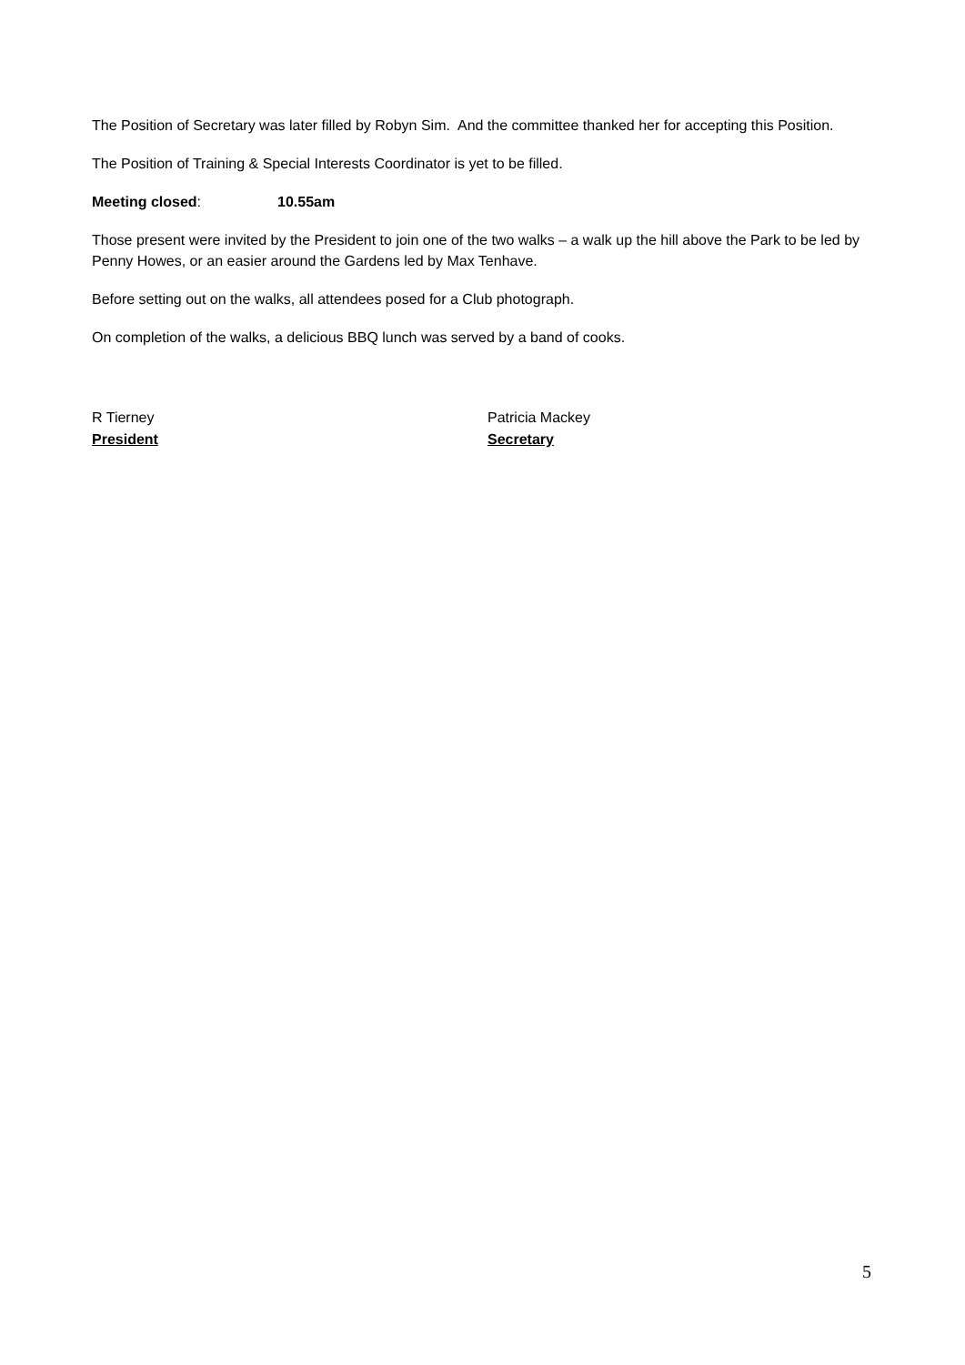The Position of Secretary was later filled by Robyn Sim. And the committee thanked her for accepting this Position.
The Position of Training & Special Interests Coordinator is yet to be filled.
Meeting closed: 10.55am
Those present were invited by the President to join one of the two walks – a walk up the hill above the Park to be led by Penny Howes, or an easier around the Gardens led by Max Tenhave.
Before setting out on the walks, all attendees posed for a Club photograph.
On completion of the walks, a delicious BBQ lunch was served by a band of cooks.
R Tierney
President
Patricia Mackey
Secretary
5